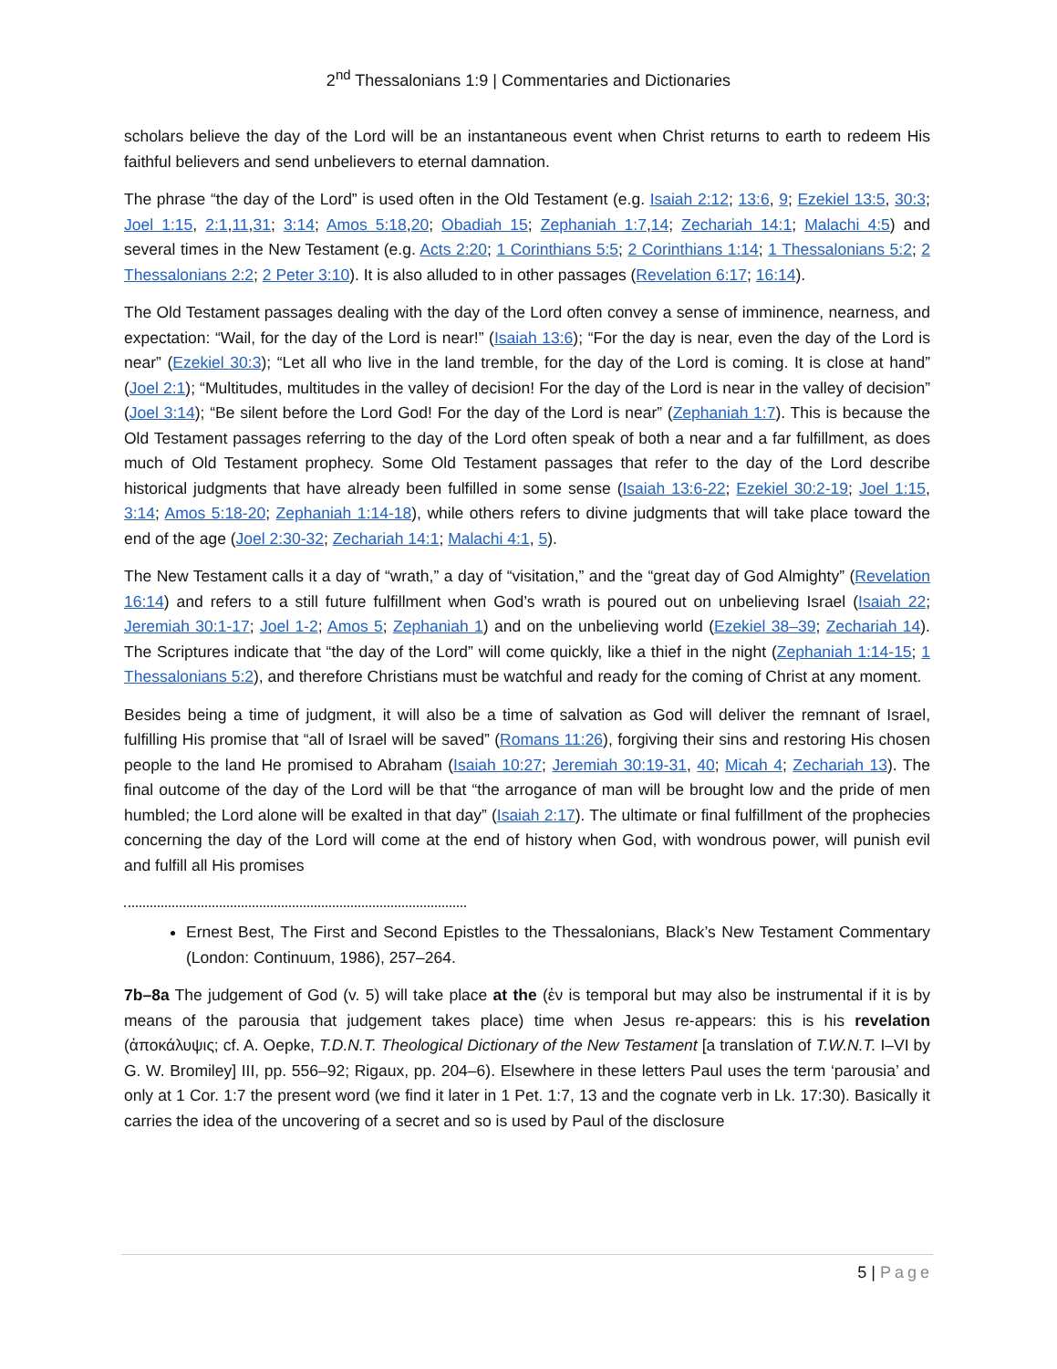2<sup>nd</sup> Thessalonians 1:9 | Commentaries and Dictionaries
scholars believe the day of the Lord will be an instantaneous event when Christ returns to earth to redeem His faithful believers and send unbelievers to eternal damnation.
The phrase “the day of the Lord” is used often in the Old Testament (e.g. Isaiah 2:12; 13:6, 9; Ezekiel 13:5, 30:3; Joel 1:15, 2:1,11,31; 3:14; Amos 5:18,20; Obadiah 15; Zephaniah 1:7,14; Zechariah 14:1; Malachi 4:5) and several times in the New Testament (e.g. Acts 2:20; 1 Corinthians 5:5; 2 Corinthians 1:14; 1 Thessalonians 5:2; 2 Thessalonians 2:2; 2 Peter 3:10). It is also alluded to in other passages (Revelation 6:17; 16:14).
The Old Testament passages dealing with the day of the Lord often convey a sense of imminence, nearness, and expectation: “Wail, for the day of the Lord is near!” (Isaiah 13:6); “For the day is near, even the day of the Lord is near” (Ezekiel 30:3); “Let all who live in the land tremble, for the day of the Lord is coming. It is close at hand” (Joel 2:1); “Multitudes, multitudes in the valley of decision! For the day of the Lord is near in the valley of decision” (Joel 3:14); “Be silent before the Lord God! For the day of the Lord is near” (Zephaniah 1:7). This is because the Old Testament passages referring to the day of the Lord often speak of both a near and a far fulfillment, as does much of Old Testament prophecy. Some Old Testament passages that refer to the day of the Lord describe historical judgments that have already been fulfilled in some sense (Isaiah 13:6-22; Ezekiel 30:2-19; Joel 1:15, 3:14; Amos 5:18-20; Zephaniah 1:14-18), while others refers to divine judgments that will take place toward the end of the age (Joel 2:30-32; Zechariah 14:1; Malachi 4:1, 5).
The New Testament calls it a day of “wrath,” a day of “visitation,” and the “great day of God Almighty” (Revelation 16:14) and refers to a still future fulfillment when God’s wrath is poured out on unbelieving Israel (Isaiah 22; Jeremiah 30:1-17; Joel 1-2; Amos 5; Zephaniah 1) and on the unbelieving world (Ezekiel 38–39; Zechariah 14). The Scriptures indicate that “the day of the Lord” will come quickly, like a thief in the night (Zephaniah 1:14-15; 1 Thessalonians 5:2), and therefore Christians must be watchful and ready for the coming of Christ at any moment.
Besides being a time of judgment, it will also be a time of salvation as God will deliver the remnant of Israel, fulfilling His promise that “all of Israel will be saved” (Romans 11:26), forgiving their sins and restoring His chosen people to the land He promised to Abraham (Isaiah 10:27; Jeremiah 30:19-31, 40; Micah 4; Zechariah 13). The final outcome of the day of the Lord will be that “the arrogance of man will be brought low and the pride of men humbled; the Lord alone will be exalted in that day” (Isaiah 2:17). The ultimate or final fulfillment of the prophecies concerning the day of the Lord will come at the end of history when God, with wondrous power, will punish evil and fulfill all His promises
Ernest Best, The First and Second Epistles to the Thessalonians, Black’s New Testament Commentary (London: Continuum, 1986), 257–264.
7b–8a The judgement of God (v. 5) will take place at the (ἐν is temporal but may also be instrumental if it is by means of the parousia that judgement takes place) time when Jesus re-appears: this is his revelation (ἀποκάλυψις; cf. A. Oepke, T.D.N.T. Theological Dictionary of the New Testament [a translation of T.W.N.T. I–VI by G. W. Bromiley] III, pp. 556–92; Rigaux, pp. 204–6). Elsewhere in these letters Paul uses the term ‘parousia’ and only at 1 Cor. 1:7 the present word (we find it later in 1 Pet. 1:7, 13 and the cognate verb in Lk. 17:30). Basically it carries the idea of the uncovering of a secret and so is used by Paul of the disclosure
5 | Page